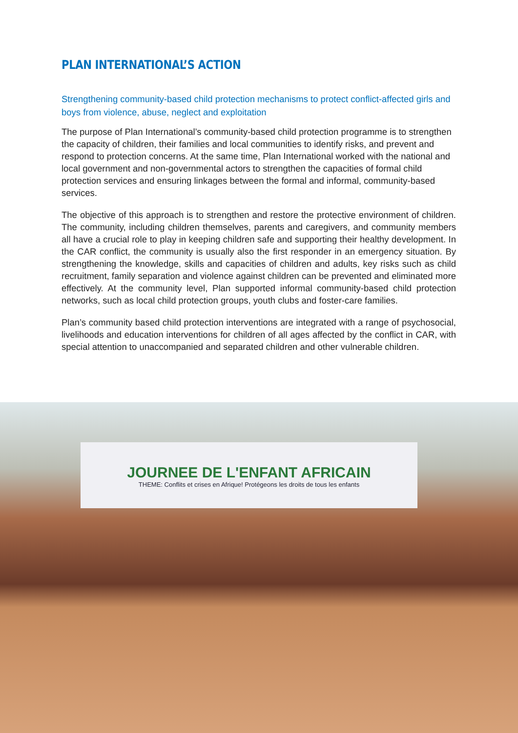PLAN INTERNATIONAL’S ACTION
Strengthening community-based child protection mechanisms to protect conflict-affected girls and boys from violence, abuse, neglect and exploitation
The purpose of Plan International’s community-based child protection programme is to strengthen the capacity of children, their families and local communities to identify risks, and prevent and respond to protection concerns. At the same time, Plan International worked with the national and local government and non-governmental actors to strengthen the capacities of formal child protection services and ensuring linkages between the formal and informal, community-based services.
The objective of this approach is to strengthen and restore the protective environment of children. The community, including children themselves, parents and caregivers, and community members all have a crucial role to play in keeping children safe and supporting their healthy development. In the CAR conflict, the community is usually also the first responder in an emergency situation. By strengthening the knowledge, skills and capacities of children and adults, key risks such as child recruitment, family separation and violence against children can be prevented and eliminated more effectively. At the community level, Plan supported informal community-based child protection networks, such as local child protection groups, youth clubs and foster-care families.
Plan’s community based child protection interventions are integrated with a range of psychosocial, livelihoods and education interventions for children of all ages affected by the conflict in CAR, with special attention to unaccompanied and separated children and other vulnerable children.
JOURNEE DE L'ENFANT AFRICAIN
THEME: Conflits et crises en Afrique! Protégeons les droits de tous les enfants